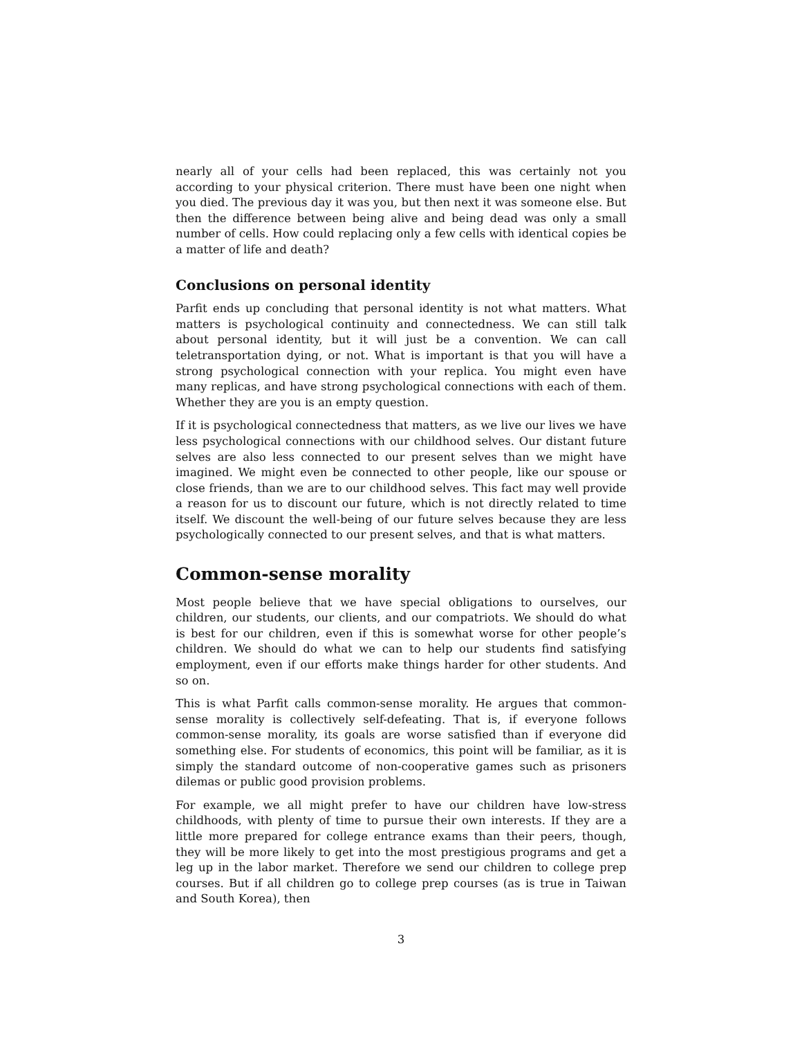nearly all of your cells had been replaced, this was certainly not you according to your physical criterion. There must have been one night when you died. The previous day it was you, but then next it was someone else. But then the difference between being alive and being dead was only a small number of cells. How could replacing only a few cells with identical copies be a matter of life and death?
Conclusions on personal identity
Parfit ends up concluding that personal identity is not what matters. What matters is psychological continuity and connectedness. We can still talk about personal identity, but it will just be a convention. We can call teletransportation dying, or not. What is important is that you will have a strong psychological connection with your replica. You might even have many replicas, and have strong psychological connections with each of them. Whether they are you is an empty question.
If it is psychological connectedness that matters, as we live our lives we have less psychological connections with our childhood selves. Our distant future selves are also less connected to our present selves than we might have imagined. We might even be connected to other people, like our spouse or close friends, than we are to our childhood selves. This fact may well provide a reason for us to discount our future, which is not directly related to time itself. We discount the well-being of our future selves because they are less psychologically connected to our present selves, and that is what matters.
Common-sense morality
Most people believe that we have special obligations to ourselves, our children, our students, our clients, and our compatriots. We should do what is best for our children, even if this is somewhat worse for other people’s children. We should do what we can to help our students find satisfying employment, even if our efforts make things harder for other students. And so on.
This is what Parfit calls common-sense morality. He argues that common-sense morality is collectively self-defeating. That is, if everyone follows common-sense morality, its goals are worse satisfied than if everyone did something else. For students of economics, this point will be familiar, as it is simply the standard outcome of non-cooperative games such as prisoners dilemas or public good provision problems.
For example, we all might prefer to have our children have low-stress childhoods, with plenty of time to pursue their own interests. If they are a little more prepared for college entrance exams than their peers, though, they will be more likely to get into the most prestigious programs and get a leg up in the labor market. Therefore we send our children to college prep courses. But if all children go to college prep courses (as is true in Taiwan and South Korea), then
3